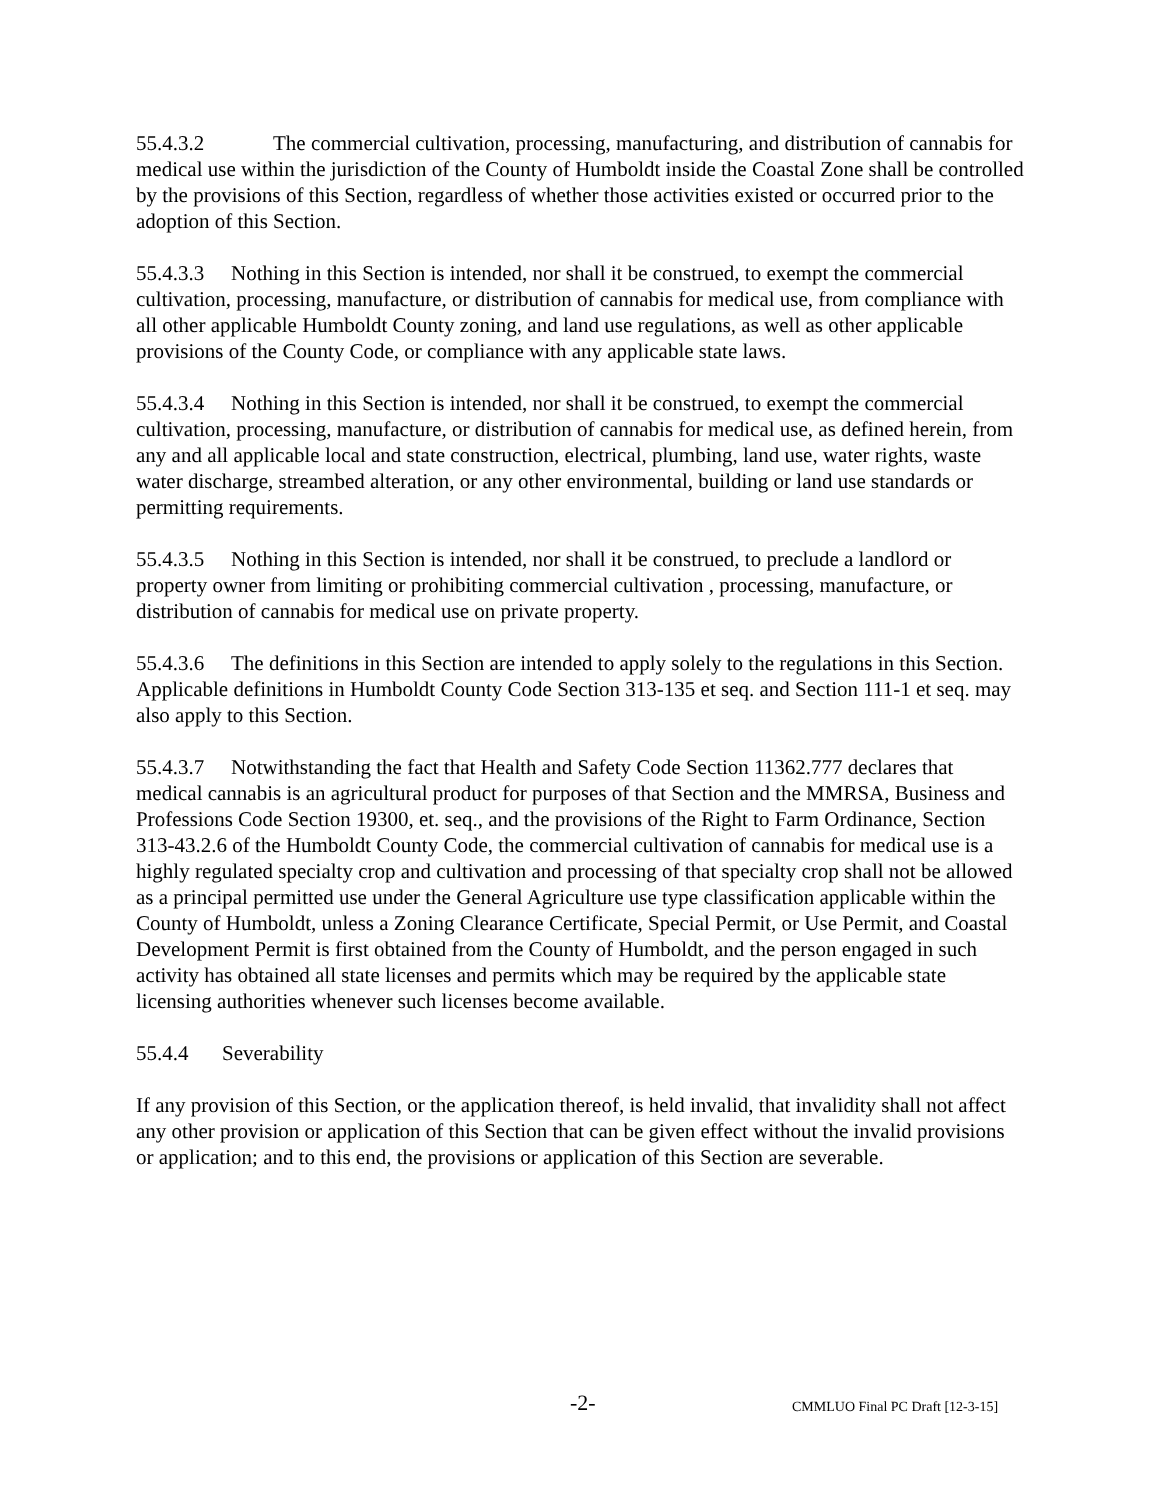55.4.3.2 The commercial cultivation, processing, manufacturing, and distribution of cannabis for medical use within the jurisdiction of the County of Humboldt inside the Coastal Zone shall be controlled by the provisions of this Section, regardless of whether those activities existed or occurred prior to the adoption of this Section.
55.4.3.3 Nothing in this Section is intended, nor shall it be construed, to exempt the commercial cultivation, processing, manufacture, or distribution of cannabis for medical use, from compliance with all other applicable Humboldt County zoning, and land use regulations, as well as other applicable provisions of the County Code, or compliance with any applicable state laws.
55.4.3.4 Nothing in this Section is intended, nor shall it be construed, to exempt the commercial cultivation, processing, manufacture, or distribution of cannabis for medical use, as defined herein, from any and all applicable local and state construction, electrical, plumbing, land use, water rights, waste water discharge, streambed alteration, or any other environmental, building or land use standards or permitting requirements.
55.4.3.5 Nothing in this Section is intended, nor shall it be construed, to preclude a landlord or property owner from limiting or prohibiting commercial cultivation , processing, manufacture, or distribution of cannabis for medical use on private property.
55.4.3.6 The definitions in this Section are intended to apply solely to the regulations in this Section. Applicable definitions in Humboldt County Code Section 313-135 et seq. and Section 111-1 et seq. may also apply to this Section.
55.4.3.7 Notwithstanding the fact that Health and Safety Code Section 11362.777 declares that medical cannabis is an agricultural product for purposes of that Section and the MMRSA, Business and Professions Code Section 19300, et. seq., and the provisions of the Right to Farm Ordinance, Section 313-43.2.6 of the Humboldt County Code, the commercial cultivation of cannabis for medical use is a highly regulated specialty crop and cultivation and processing of that specialty crop shall not be allowed as a principal permitted use under the General Agriculture use type classification applicable within the County of Humboldt, unless a Zoning Clearance Certificate, Special Permit, or Use Permit, and Coastal Development Permit is first obtained from the County of Humboldt, and the person engaged in such activity has obtained all state licenses and permits which may be required by the applicable state licensing authorities whenever such licenses become available.
55.4.4 Severability
If any provision of this Section, or the application thereof, is held invalid, that invalidity shall not affect any other provision or application of this Section that can be given effect without the invalid provisions or application; and to this end, the provisions or application of this Section are severable.
-2- CMMLUO Final PC Draft [12-3-15]